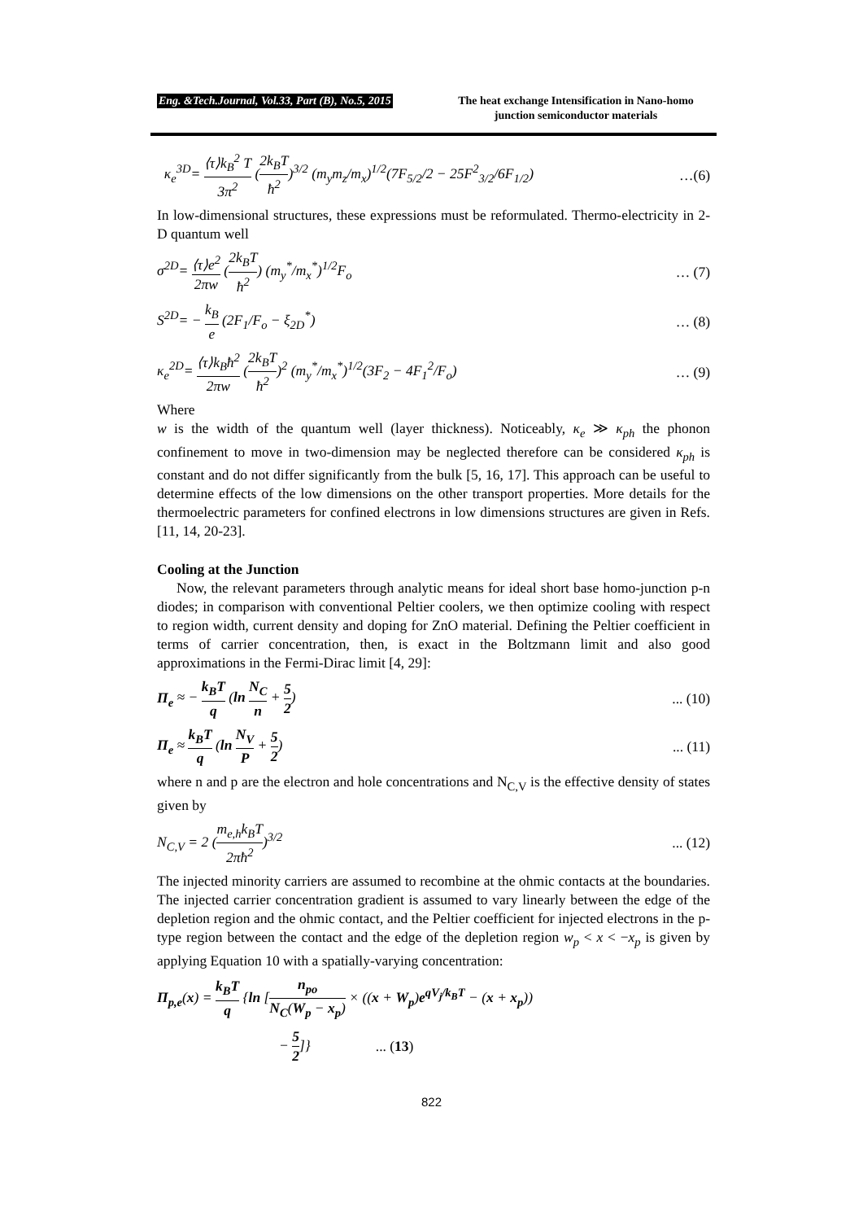Eng. &Tech.Journal, Vol.33, Part (B), No.5, 2015 The heat exchange Intensification in Nano-homo junction semiconductor materials
κ<sub>e</sub><sup>3D</sup>= ⟨τ⟩k<sub>B</sub><sup>2</sup> T 3π<sup>2</sup> (2k<sub>B</sub>T ħ<sup>2</sup>)<sup>3/2</sup> (m<sub>y</sub>m<sub>z</sub>/m<sub>x</sub>)<sup>1/2</sup>(7F<sub>5/2</sub>/2 − 25F<sup>2</sup><sub>3/2</sub>/6F<sub>1/2</sub>) …(6)
In low-dimensional structures, these expressions must be reformulated. Thermo-electricity in 2-D quantum well
σ<sup>2D</sup>= ⟨τ⟩e<sup>2</sup> 2πw (2k<sub>B</sub>T ħ<sup>2</sup>) (m<sub>y</sub><sup>*</sup>/m<sub>x</sub><sup>*</sup>)<sup>1/2</sup>F<sub>o</sub> … (7)
S<sup>2D</sup>= − k<sub>B</sub> e (2F<sub>1</sub>/F<sub>o</sub> − ξ<sub>2D</sub><sup>*</sup>) … (8)
κ<sub>e</sub><sup>2D</sup>= ⟨τ⟩k<sub>B</sub>ħ<sup>2</sup> 2πw (2k<sub>B</sub>T ħ<sup>2</sup>)<sup>2</sup> (m<sub>y</sub><sup>*</sup>/m<sub>x</sub><sup>*</sup>)<sup>1/2</sup>(3F<sub>2</sub> − 4F<sub>1</sub><sup>2</sup>/F<sub>o</sub>) … (9)
Where
w is the width of the quantum well (layer thickness). Noticeably, κ<sub>e</sub> ≫ κ<sub>ph</sub> the phonon confinement to move in two-dimension may be neglected therefore can be considered κ<sub>ph</sub> is constant and do not differ significantly from the bulk [5, 16, 17]. This approach can be useful to determine effects of the low dimensions on the other transport properties. More details for the thermoelectric parameters for confined electrons in low dimensions structures are given in Refs. [11, 14, 20-23].
Cooling at the Junction
Now, the relevant parameters through analytic means for ideal short base homo-junction p-n diodes; in comparison with conventional Peltier coolers, we then optimize cooling with respect to region width, current density and doping for ZnO material. Defining the Peltier coefficient in terms of carrier concentration, then, is exact in the Boltzmann limit and also good approximations in the Fermi-Dirac limit [4, 29]:
Π<sub>e</sub> ≈ − k<sub>B</sub>T q (ln N<sub>C</sub> n + 5 2)... (10)
Π<sub>e</sub> ≈ k<sub>B</sub>T q (ln N<sub>V</sub> P + 5 2)... (11)
where n and p are the electron and hole concentrations and N<sub>C,V</sub> is the effective density of states given by
N<sub>C,V</sub> = 2 (m<sub>e,h</sub>k<sub>B</sub>T 2πħ<sup>2</sup>)<sup>3/2</sup>... (12)
The injected minority carriers are assumed to recombine at the ohmic contacts at the boundaries. The injected carrier concentration gradient is assumed to vary linearly between the edge of the depletion region and the ohmic contact, and the Peltier coefficient for injected electrons in the p-type region between the contact and the edge of the depletion region w<sub>p</sub> < x < −x<sub>p</sub> is given by applying Equation 10 with a spatially-varying concentration:
Π<sub>p,e</sub>(x) = k<sub>B</sub>T q {ln [n<sub>po</sub> N<sub>C</sub>(W<sub>p</sub> − x<sub>p</sub>) × ((x + W<sub>p</sub>)e<sup>qV<sub>j</sub>/k<sub>B</sub>T</sup> − (x + x<sub>p</sub>))
− 5 2]}... (13)
822